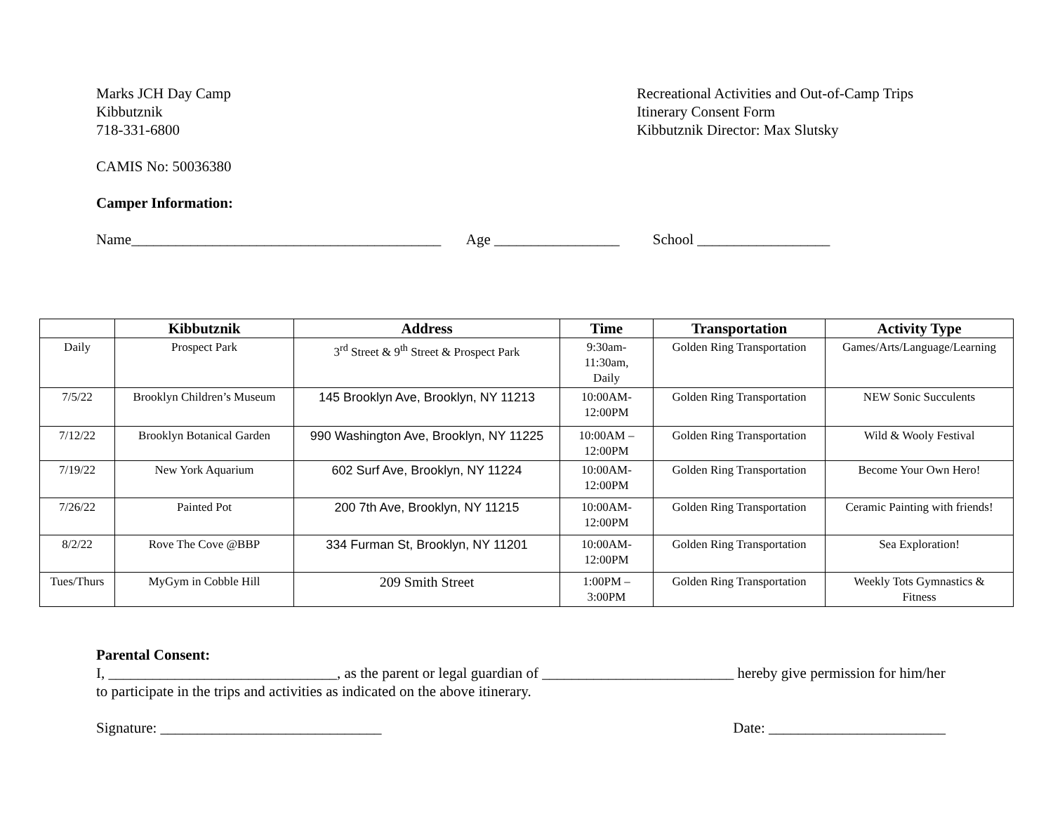Marks JCH Day Camp
Kibbutznik
718-331-6800
Recreational Activities and Out-of-Camp Trips
Itinerary Consent Form
Kibbutznik Director: Max Slutsky
CAMIS No: 50036380
Camper Information:
Name__________________________________________ Age _________________ School __________________
| | Kibbutznik | Address | Time | Transportation | Activity Type |
| --- | --- | --- | --- | --- | --- |
| Daily | Prospect Park | 3<sup>rd</sup> Street & 9<sup>th</sup> Street & Prospect Park | 9:30am- 11:30am, Daily | Golden Ring Transportation | Games/Arts/Language/Learning |
| 7/5/22 | Brooklyn Children’s Museum | 145 Brooklyn Ave, Brooklyn, NY 11213 | 10:00AM- 12:00PM | Golden Ring Transportation | NEW Sonic Succulents |
| 7/12/22 | Brooklyn Botanical Garden | 990 Washington Ave, Brooklyn, NY 11225 | 10:00AM – 12:00PM | Golden Ring Transportation | Wild & Wooly Festival |
| 7/19/22 | New York Aquarium | 602 Surf Ave, Brooklyn, NY 11224 | 10:00AM- 12:00PM | Golden Ring Transportation | Become Your Own Hero! |
| 7/26/22 | Painted Pot | 200 7th Ave, Brooklyn, NY 11215 | 10:00AM- 12:00PM | Golden Ring Transportation | Ceramic Painting with friends! |
| 8/2/22 | Rove The Cove @BBP | 334 Furman St, Brooklyn, NY 11201 | 10:00AM- 12:00PM | Golden Ring Transportation | Sea Exploration! |
| Tues/Thurs | MyGym in Cobble Hill | 209 Smith Street | 1:00PM – 3:00PM | Golden Ring Transportation | Weekly Tots Gymnastics & Fitness |
Parental Consent:
I, _______________________________, as the parent or legal guardian of __________________________ hereby give permission for him/her to participate in the trips and activities as indicated on the above itinerary.
Signature: ______________________________ Date: ________________________